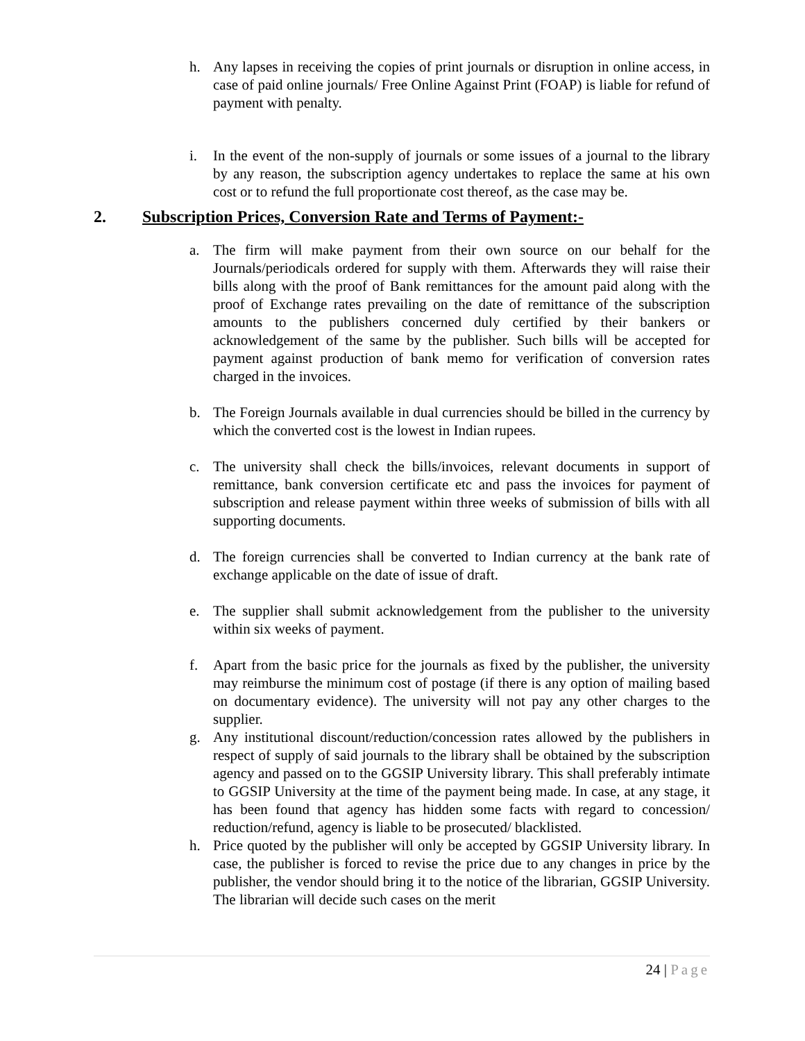h. Any lapses in receiving the copies of print journals or disruption in online access, in case of paid online journals/ Free Online Against Print (FOAP) is liable for refund of payment with penalty.
i. In the event of the non-supply of journals or some issues of a journal to the library by any reason, the subscription agency undertakes to replace the same at his own cost or to refund the full proportionate cost thereof, as the case may be.
2. Subscription Prices, Conversion Rate and Terms of Payment:-
a. The firm will make payment from their own source on our behalf for the Journals/periodicals ordered for supply with them. Afterwards they will raise their bills along with the proof of Bank remittances for the amount paid along with the proof of Exchange rates prevailing on the date of remittance of the subscription amounts to the publishers concerned duly certified by their bankers or acknowledgement of the same by the publisher. Such bills will be accepted for payment against production of bank memo for verification of conversion rates charged in the invoices.
b. The Foreign Journals available in dual currencies should be billed in the currency by which the converted cost is the lowest in Indian rupees.
c. The university shall check the bills/invoices, relevant documents in support of remittance, bank conversion certificate etc and pass the invoices for payment of subscription and release payment within three weeks of submission of bills with all supporting documents.
d. The foreign currencies shall be converted to Indian currency at the bank rate of exchange applicable on the date of issue of draft.
e. The supplier shall submit acknowledgement from the publisher to the university within six weeks of payment.
f. Apart from the basic price for the journals as fixed by the publisher, the university may reimburse the minimum cost of postage (if there is any option of mailing based on documentary evidence). The university will not pay any other charges to the supplier.
g. Any institutional discount/reduction/concession rates allowed by the publishers in respect of supply of said journals to the library shall be obtained by the subscription agency and passed on to the GGSIP University library. This shall preferably intimate to GGSIP University at the time of the payment being made. In case, at any stage, it has been found that agency has hidden some facts with regard to concession/ reduction/refund, agency is liable to be prosecuted/ blacklisted.
h. Price quoted by the publisher will only be accepted by GGSIP University library. In case, the publisher is forced to revise the price due to any changes in price by the publisher, the vendor should bring it to the notice of the librarian, GGSIP University. The librarian will decide such cases on the merit
24 | Page